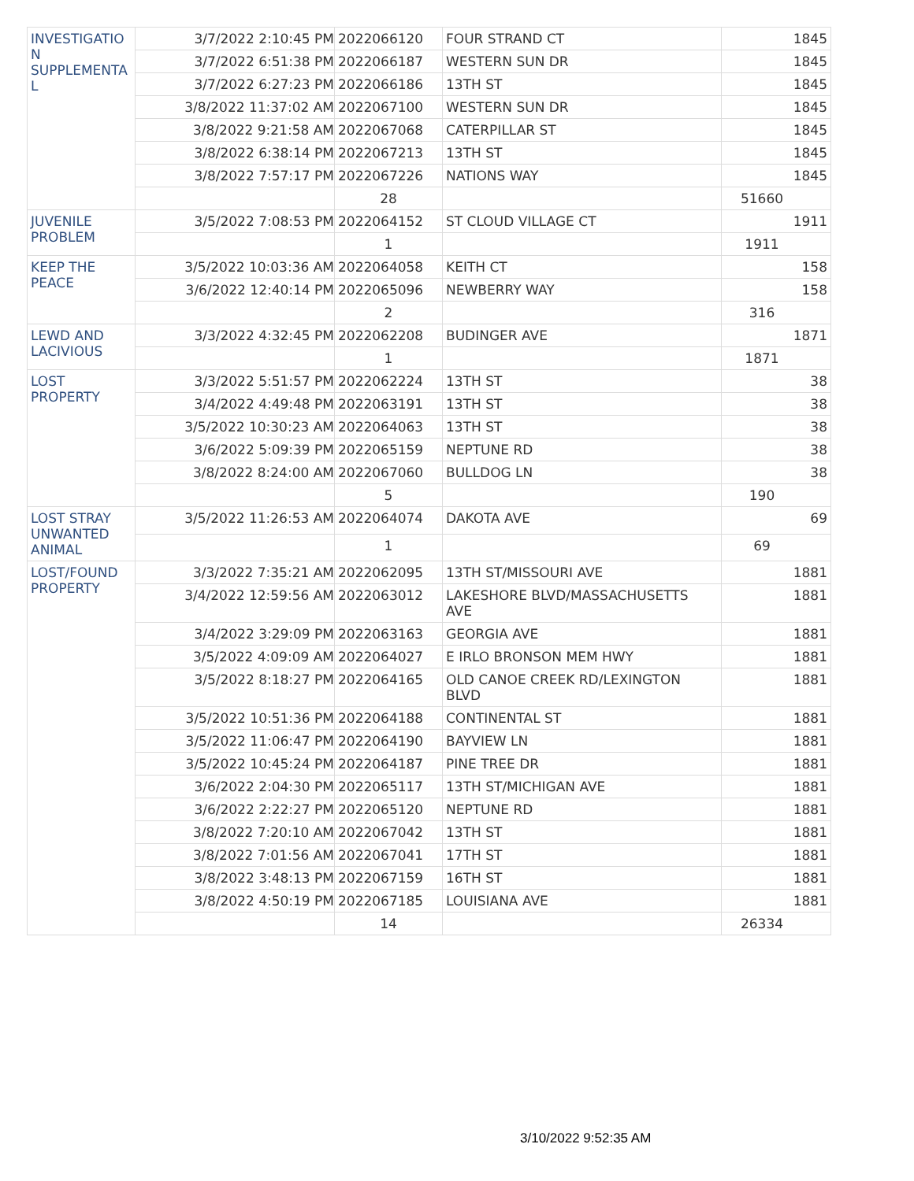| INVESTIGATIO N SUPPLEMENTA L | 3/7/2022 2:10:45 PM | 2022066120 | FOUR STRAND CT | 1845 |
| | 3/7/2022 6:51:38 PM | 2022066187 | WESTERN SUN DR | 1845 |
| | 3/7/2022 6:27:23 PM | 2022066186 | 13TH ST | 1845 |
| | 3/8/2022 11:37:02 AM | 2022067100 | WESTERN SUN DR | 1845 |
| | 3/8/2022 9:21:58 AM | 2022067068 | CATERPILLAR ST | 1845 |
| | 3/8/2022 6:38:14 PM | 2022067213 | 13TH ST | 1845 |
| | 3/8/2022 7:57:17 PM | 2022067226 | NATIONS WAY | 1845 |
| | | 28 | | 51660 |
| JUVENILE PROBLEM | 3/5/2022 7:08:53 PM | 2022064152 | ST CLOUD VILLAGE CT | 1911 |
| | | 1 | | 1911 |
| KEEP THE PEACE | 3/5/2022 10:03:36 AM | 2022064058 | KEITH CT | 158 |
| | 3/6/2022 12:40:14 PM | 2022065096 | NEWBERRY WAY | 158 |
| | | 2 | | 316 |
| LEWD AND LACIVIOUS | 3/3/2022 4:32:45 PM | 2022062208 | BUDINGER AVE | 1871 |
| | | 1 | | 1871 |
| LOST PROPERTY | 3/3/2022 5:51:57 PM | 2022062224 | 13TH ST | 38 |
| | 3/4/2022 4:49:48 PM | 2022063191 | 13TH ST | 38 |
| | 3/5/2022 10:30:23 AM | 2022064063 | 13TH ST | 38 |
| | 3/6/2022 5:09:39 PM | 2022065159 | NEPTUNE RD | 38 |
| | 3/8/2022 8:24:00 AM | 2022067060 | BULLDOG LN | 38 |
| | | 5 | | 190 |
| LOST STRAY UNWANTED ANIMAL | 3/5/2022 11:26:53 AM | 2022064074 | DAKOTA AVE | 69 |
| | | 1 | | 69 |
| LOST/FOUND PROPERTY | 3/3/2022 7:35:21 AM | 2022062095 | 13TH ST/MISSOURI AVE | 1881 |
| | 3/4/2022 12:59:56 AM | 2022063012 | LAKESHORE BLVD/MASSACHUSETTS AVE | 1881 |
| | 3/4/2022 3:29:09 PM | 2022063163 | GEORGIA AVE | 1881 |
| | 3/5/2022 4:09:09 AM | 2022064027 | E IRLO BRONSON MEM HWY | 1881 |
| | 3/5/2022 8:18:27 PM | 2022064165 | OLD CANOE CREEK RD/LEXINGTON BLVD | 1881 |
| | 3/5/2022 10:51:36 PM | 2022064188 | CONTINENTAL ST | 1881 |
| | 3/5/2022 11:06:47 PM | 2022064190 | BAYVIEW LN | 1881 |
| | 3/5/2022 10:45:24 PM | 2022064187 | PINE TREE DR | 1881 |
| | 3/6/2022 2:04:30 PM | 2022065117 | 13TH ST/MICHIGAN AVE | 1881 |
| | 3/6/2022 2:22:27 PM | 2022065120 | NEPTUNE RD | 1881 |
| | 3/8/2022 7:20:10 AM | 2022067042 | 13TH ST | 1881 |
| | 3/8/2022 7:01:56 AM | 2022067041 | 17TH ST | 1881 |
| | 3/8/2022 3:48:13 PM | 2022067159 | 16TH ST | 1881 |
| | 3/8/2022 4:50:19 PM | 2022067185 | LOUISIANA AVE | 1881 |
| | | 14 | | 26334 |
3/10/2022 9:52:35 AM